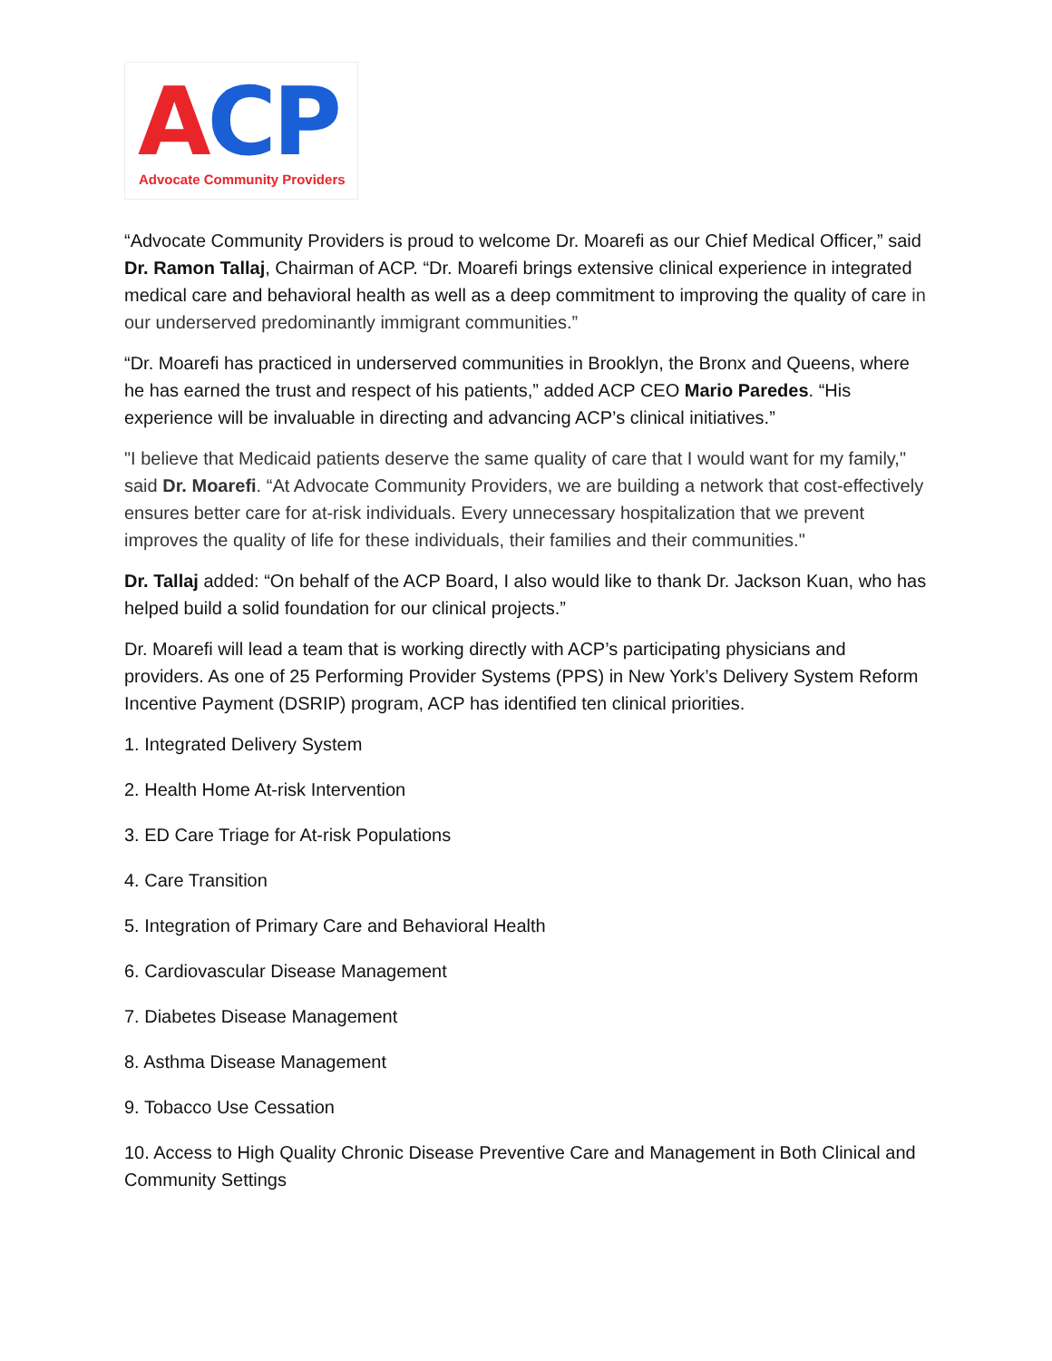ACP
Advocate Community Providers
“Advocate Community Providers is proud to welcome Dr. Moarefi as our Chief Medical Officer,” said Dr. Ramon Tallaj, Chairman of ACP. “Dr. Moarefi brings extensive clinical experience in integrated medical care and behavioral health as well as a deep commitment to improving the quality of care in our underserved predominantly immigrant communities.”
“Dr. Moarefi has practiced in underserved communities in Brooklyn, the Bronx and Queens, where he has earned the trust and respect of his patients,” added ACP CEO Mario Paredes. “His experience will be invaluable in directing and advancing ACP’s clinical initiatives.”
"I believe that Medicaid patients deserve the same quality of care that I would want for my family," said Dr. Moarefi. “At Advocate Community Providers, we are building a network that cost-effectively ensures better care for at-risk individuals. Every unnecessary hospitalization that we prevent improves the quality of life for these individuals, their families and their communities."
Dr. Tallaj added: “On behalf of the ACP Board, I also would like to thank Dr. Jackson Kuan, who has helped build a solid foundation for our clinical projects.”
Dr. Moarefi will lead a team that is working directly with ACP’s participating physicians and providers. As one of 25 Performing Provider Systems (PPS) in New York’s Delivery System Reform Incentive Payment (DSRIP) program, ACP has identified ten clinical priorities.
1. Integrated Delivery System
2. Health Home At-risk Intervention
3. ED Care Triage for At-risk Populations
4. Care Transition
5. Integration of Primary Care and Behavioral Health
6. Cardiovascular Disease Management
7. Diabetes Disease Management
8. Asthma Disease Management
9. Tobacco Use Cessation
10. Access to High Quality Chronic Disease Preventive Care and Management in Both Clinical and Community Settings